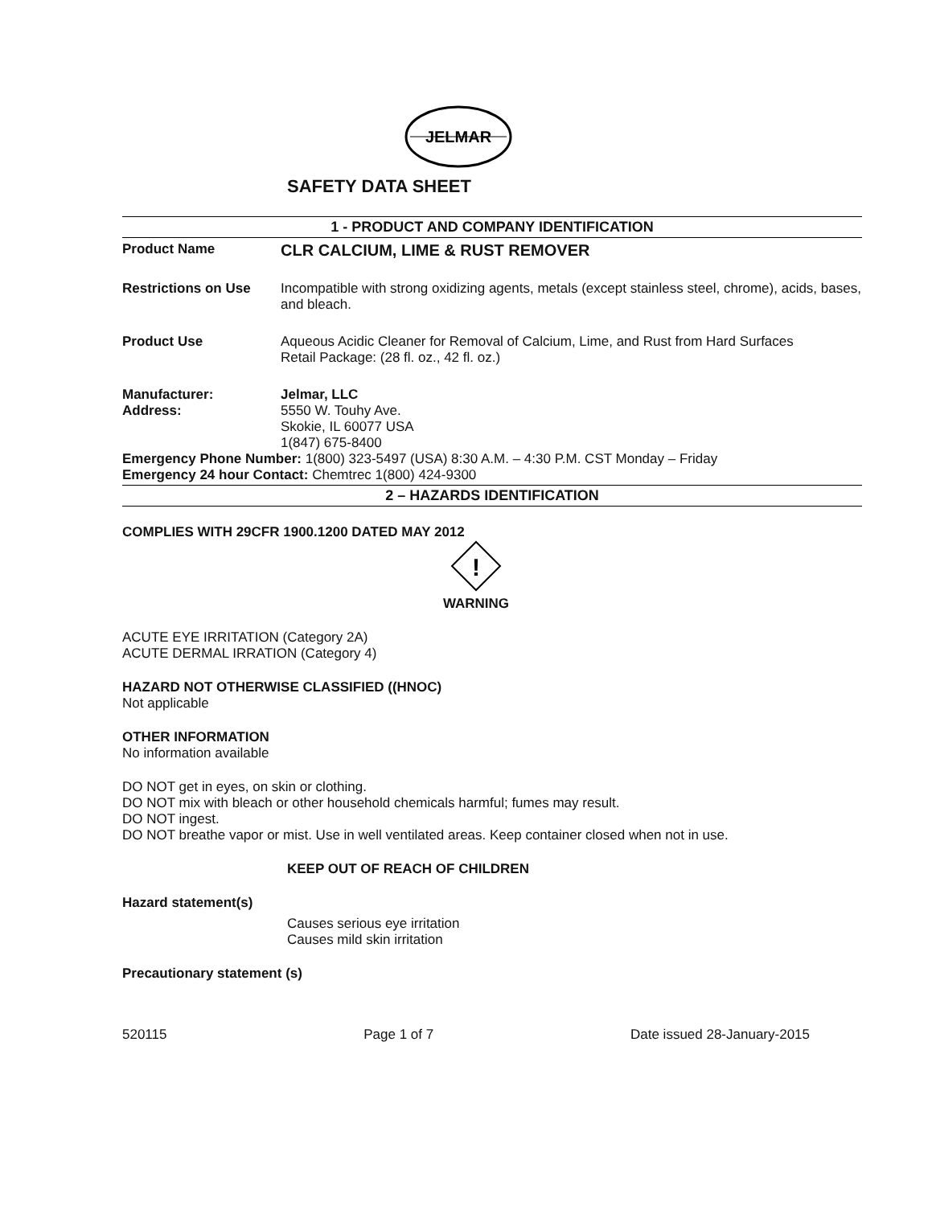JELMAR
SAFETY DATA SHEET
1 - PRODUCT AND COMPANY IDENTIFICATION
Product Name
CLR CALCIUM, LIME & RUST REMOVER
Restrictions on Use Incompatible with strong oxidizing agents, metals (except stainless steel, chrome), acids, bases, and bleach.
Product Use Aqueous Acidic Cleaner for Removal of Calcium, Lime, and Rust from Hard Surfaces
Retail Package: (28 fl. oz., 42 fl. oz.)
Manufacturer:
Address:
Jelmar, LLC
5550 W. Touhy Ave.
Skokie, IL 60077 USA
1(847) 675-8400
Emergency Phone Number: 1(800) 323-5497 (USA) 8:30 A.M. – 4:30 P.M. CST Monday – Friday
Emergency 24 hour Contact: Chemtrec 1(800) 424-9300
2 – HAZARDS IDENTIFICATION
COMPLIES WITH 29CFR 1900.1200 DATED MAY 2012
!
WARNING
ACUTE EYE IRRITATION (Category 2A)
ACUTE DERMAL IRRATION (Category 4)
HAZARD NOT OTHERWISE CLASSIFIED ((HNOC)
Not applicable
OTHER INFORMATION
No information available
DO NOT get in eyes, on skin or clothing.
DO NOT mix with bleach or other household chemicals harmful; fumes may result.
DO NOT ingest.
DO NOT breathe vapor or mist. Use in well ventilated areas. Keep container closed when not in use.
KEEP OUT OF REACH OF CHILDREN
Hazard statement(s)
Causes serious eye irritation
Causes mild skin irritation
Precautionary statement (s)
520115 Page 1 of 7 Date issued 28-January-2015